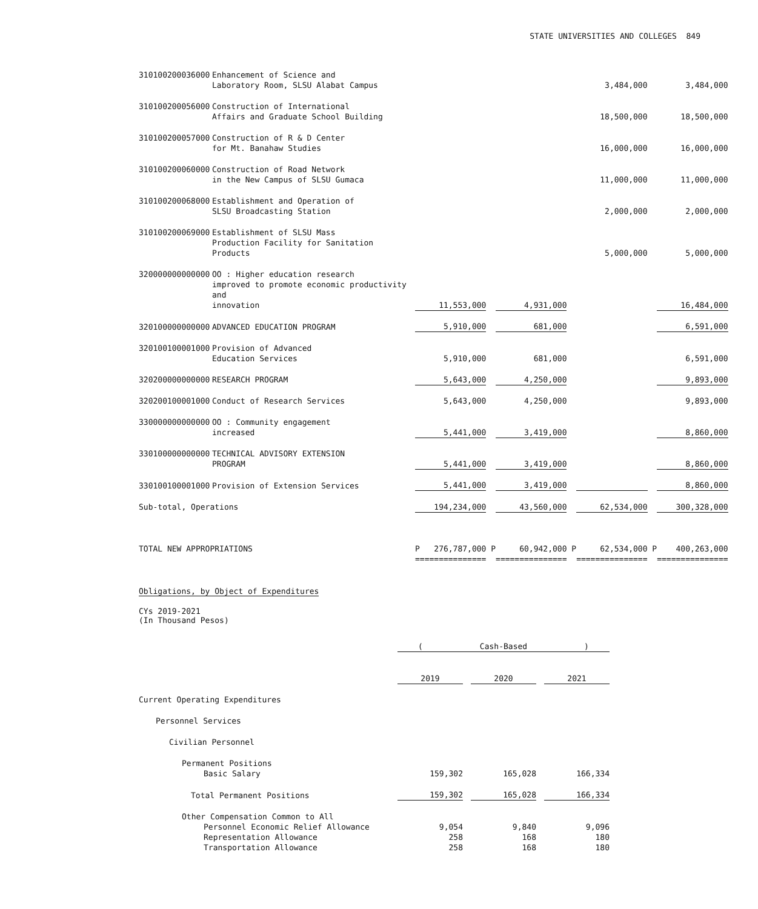STATE UNIVERSITIES AND COLLEGES 849
| 310100200036000 | Enhancement of Science and Laboratory Room, SLSU Alabat Campus | | | | | 3,484,000 | | 3,484,000 |
| 310100200056000 | Construction of International Affairs and Graduate School Building | | | | | 18,500,000 | | 18,500,000 |
| 310100200057000 | Construction of R & D Center for Mt. Banahaw Studies | | | | | 16,000,000 | | 16,000,000 |
| 310100200060000 | Construction of Road Network in the New Campus of SLSU Gumaca | | | | | 11,000,000 | | 11,000,000 |
| 310100200068000 | Establishment and Operation of SLSU Broadcasting Station | | | | | 2,000,000 | | 2,000,000 |
| 310100200069000 | Establishment of SLSU Mass Production Facility for Sanitation Products | | | | | 5,000,000 | | 5,000,000 |
| 320000000000000 | OO : Higher education research improved to promote economic productivity and innovation | 11,553,000 | | 4,931,000 | | | | 16,484,000 |
| 320100000000000 | ADVANCED EDUCATION PROGRAM | 5,910,000 | | 681,000 | | | | 6,591,000 |
| 320100100001000 | Provision of Advanced Education Services | 5,910,000 | | 681,000 | | | | 6,591,000 |
| 320200000000000 | RESEARCH PROGRAM | 5,643,000 | | 4,250,000 | | | | 9,893,000 |
| 320200100001000 | Conduct of Research Services | 5,643,000 | | 4,250,000 | | | | 9,893,000 |
| 330000000000000 | OO : Community engagement increased | 5,441,000 | | 3,419,000 | | | | 8,860,000 |
| 330100000000000 | TECHNICAL ADVISORY EXTENSION PROGRAM | 5,441,000 | | 3,419,000 | | | | 8,860,000 |
| 330100100001000 | Provision of Extension Services | 5,441,000 | | 3,419,000 | | | | 8,860,000 |
| Sub-total, Operations | | 194,234,000 | | 43,560,000 | | 62,534,000 | | 300,328,000 |
| TOTAL NEW APPROPRIATIONS | | P 276,787,000 | P | 60,942,000 | P | 62,534,000 | P | 400,263,000 |
| | | =============== | | =============== | | =============== | | =============== |
Obligations, by Object of Expenditures
CYs 2019-2021
(In Thousand Pesos)
| | ( Cash-Based ) | | | | |
| | 2019 | | 2020 | | 2021 |
| Current Operating Expenditures | | | | | |
| Personnel Services | | | | | |
| Civilian Personnel | | | | | |
| Permanent Positions Basic Salary | 159,302 | | 165,028 | | 166,334 |
| Total Permanent Positions | 159,302 | | 165,028 | | 166,334 |
| Other Compensation Common to All | | | | | |
| Personnel Economic Relief Allowance | 9,054 | | 9,840 | | 9,096 |
| Representation Allowance | 258 | | 168 | | 180 |
| Transportation Allowance | 258 | | 168 | | 180 |